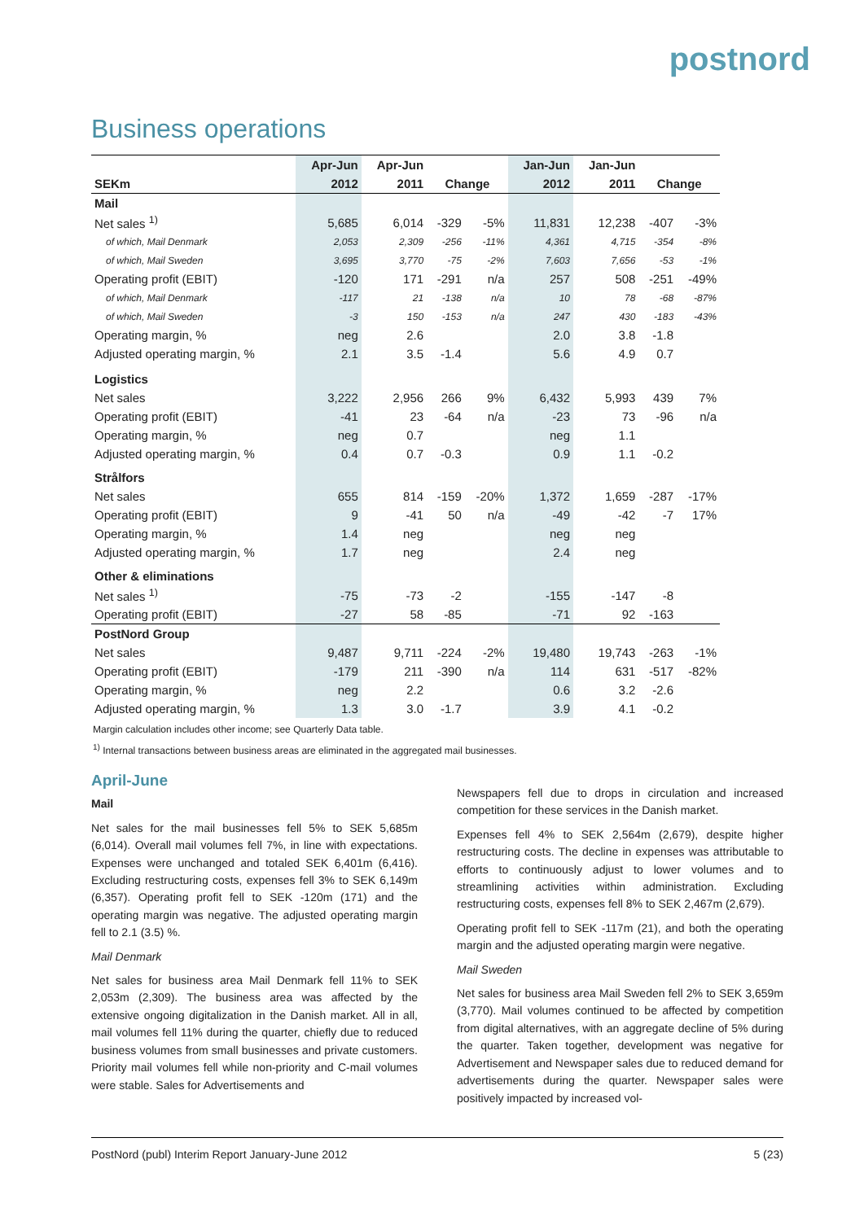postnord
Business operations
| | Apr-Jun | Apr-Jun | | | Jan-Jun | Jan-Jun | | |
| --- | --- | --- | --- | --- | --- | --- | --- | --- |
| SEKm | 2012 | 2011 | Change | | 2012 | 2011 | Change | |
| Mail | | | | | | | | |
| Net sales <sup>1)</sup> | 5,685 | 6,014 | -329 | -5% | 11,831 | 12,238 | -407 | -3% |
| of which, Mail Denmark | 2,053 | 2,309 | -256 | -11% | 4,361 | 4,715 | -354 | -8% |
| of which, Mail Sweden | 3,695 | 3,770 | -75 | -2% | 7,603 | 7,656 | -53 | -1% |
| Operating profit (EBIT) | -120 | 171 | -291 | n/a | 257 | 508 | -251 | -49% |
| of which, Mail Denmark | -117 | 21 | -138 | n/a | 10 | 78 | -68 | -87% |
| of which, Mail Sweden | -3 | 150 | -153 | n/a | 247 | 430 | -183 | -43% |
| Operating margin, % | neg | 2.6 | | | 2.0 | 3.8 | -1.8 | |
| Adjusted operating margin, % | 2.1 | 3.5 | -1.4 | | 5.6 | 4.9 | 0.7 | |
| Logistics | | | | | | | | |
| Net sales | 3,222 | 2,956 | 266 | 9% | 6,432 | 5,993 | 439 | 7% |
| Operating profit (EBIT) | -41 | 23 | -64 | n/a | -23 | 73 | -96 | n/a |
| Operating margin, % | neg | 0.7 | | | neg | 1.1 | | |
| Adjusted operating margin, % | 0.4 | 0.7 | -0.3 | | 0.9 | 1.1 | -0.2 | |
| Strålfors | | | | | | | | |
| Net sales | 655 | 814 | -159 | -20% | 1,372 | 1,659 | -287 | -17% |
| Operating profit (EBIT) | 9 | -41 | 50 | n/a | -49 | -42 | -7 | 17% |
| Operating margin, % | 1.4 | neg | | | neg | neg | | |
| Adjusted operating margin, % | 1.7 | neg | | | 2.4 | neg | | |
| Other & eliminations | | | | | | | | |
| Net sales <sup>1)</sup> | -75 | -73 | -2 | | -155 | -147 | -8 | |
| Operating profit (EBIT) | -27 | 58 | -85 | | -71 | 92 | -163 | |
| PostNord Group | | | | | | | | |
| Net sales | 9,487 | 9,711 | -224 | -2% | 19,480 | 19,743 | -263 | -1% |
| Operating profit (EBIT) | -179 | 211 | -390 | n/a | 114 | 631 | -517 | -82% |
| Operating margin, % | neg | 2.2 | | | 0.6 | 3.2 | -2.6 | |
| Adjusted operating margin, % | 1.3 | 3.0 | -1.7 | | 3.9 | 4.1 | -0.2 | |
Margin calculation includes other income; see Quarterly Data table.
<sup>1)</sup> Internal transactions between business areas are eliminated in the aggregated mail businesses.
April-June
Mail
Net sales for the mail businesses fell 5% to SEK 5,685m (6,014). Overall mail volumes fell 7%, in line with expectations. Expenses were unchanged and totaled SEK 6,401m (6,416). Excluding restructuring costs, expenses fell 3% to SEK 6,149m (6,357). Operating profit fell to SEK -120m (171) and the operating margin was negative. The adjusted operating margin fell to 2.1 (3.5) %.
Mail Denmark
Net sales for business area Mail Denmark fell 11% to SEK 2,053m (2,309). The business area was affected by the extensive ongoing digitalization in the Danish market. All in all, mail volumes fell 11% during the quarter, chiefly due to reduced business volumes from small businesses and private customers. Priority mail volumes fell while non-priority and C-mail volumes were stable. Sales for Advertisements and
Newspapers fell due to drops in circulation and increased competition for these services in the Danish market.
Expenses fell 4% to SEK 2,564m (2,679), despite higher restructuring costs. The decline in expenses was attributable to efforts to continuously adjust to lower volumes and to streamlining activities within administration. Excluding restructuring costs, expenses fell 8% to SEK 2,467m (2,679).
Operating profit fell to SEK -117m (21), and both the operating margin and the adjusted operating margin were negative.
Mail Sweden
Net sales for business area Mail Sweden fell 2% to SEK 3,659m (3,770). Mail volumes continued to be affected by competition from digital alternatives, with an aggregate decline of 5% during the quarter. Taken together, development was negative for Advertisement and Newspaper sales due to reduced demand for advertisements during the quarter. Newspaper sales were positively impacted by increased vol-
PostNord (publ) Interim Report January-June 2012 5 (23)